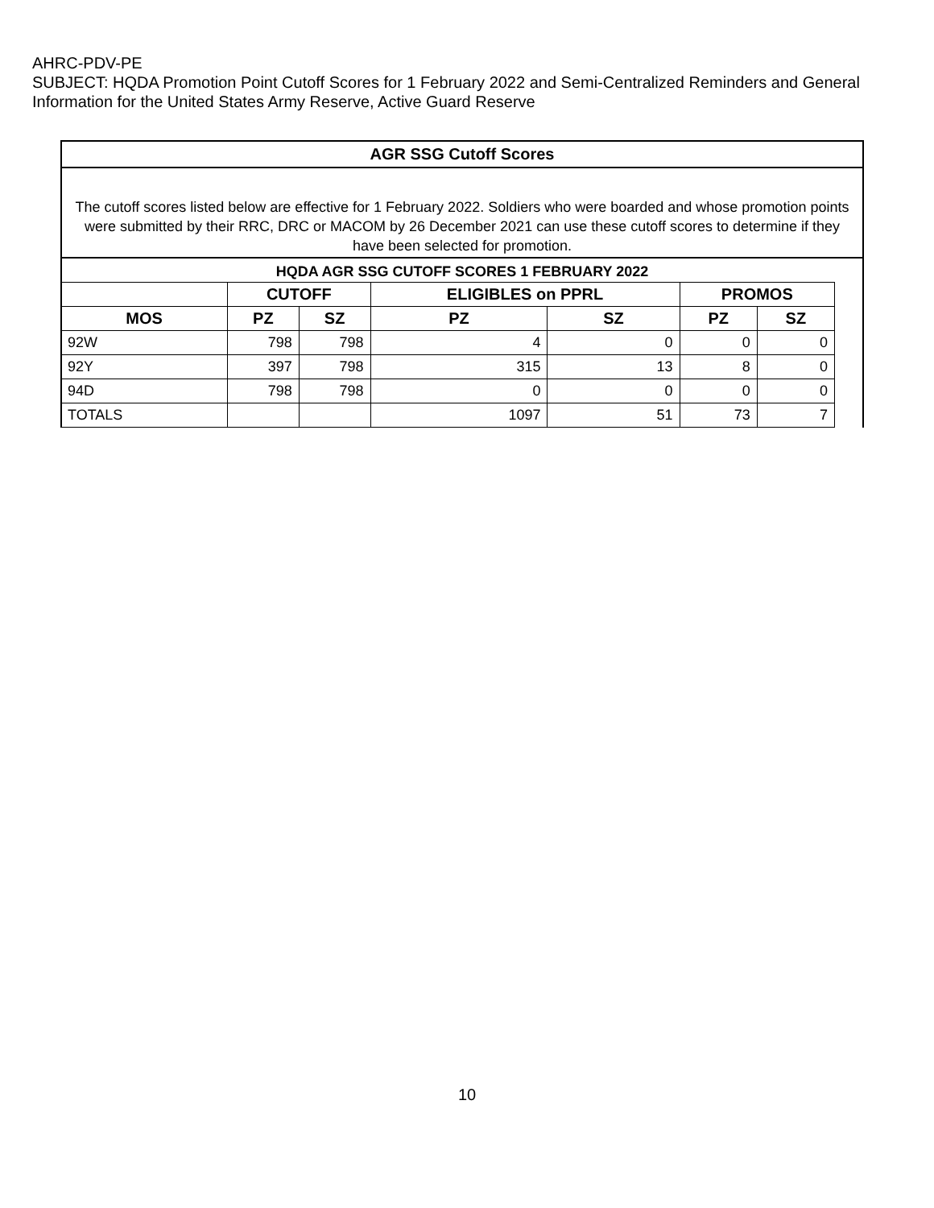AHRC-PDV-PE
SUBJECT: HQDA Promotion Point Cutoff Scores for 1 February 2022 and Semi-Centralized Reminders and General Information for the United States Army Reserve, Active Guard Reserve
AGR SSG Cutoff Scores
The cutoff scores listed below are effective for 1 February 2022. Soldiers who were boarded and whose promotion points were submitted by their RRC, DRC or MACOM by 26 December 2021 can use these cutoff scores to determine if they have been selected for promotion.
HQDA AGR SSG CUTOFF SCORES 1 FEBRUARY 2022
| | CUTOFF | | ELIGIBLES on PPRL | | PROMOS | |
| --- | --- | --- | --- | --- | --- | --- |
| MOS | PZ | SZ | PZ | SZ | PZ | SZ |
| 92W | 798 | 798 | 4 | 0 | 0 | 0 |
| 92Y | 397 | 798 | 315 | 13 | 8 | 0 |
| 94D | 798 | 798 | 0 | 0 | 0 | 0 |
| TOTALS | | | 1097 | 51 | 73 | 7 |
10